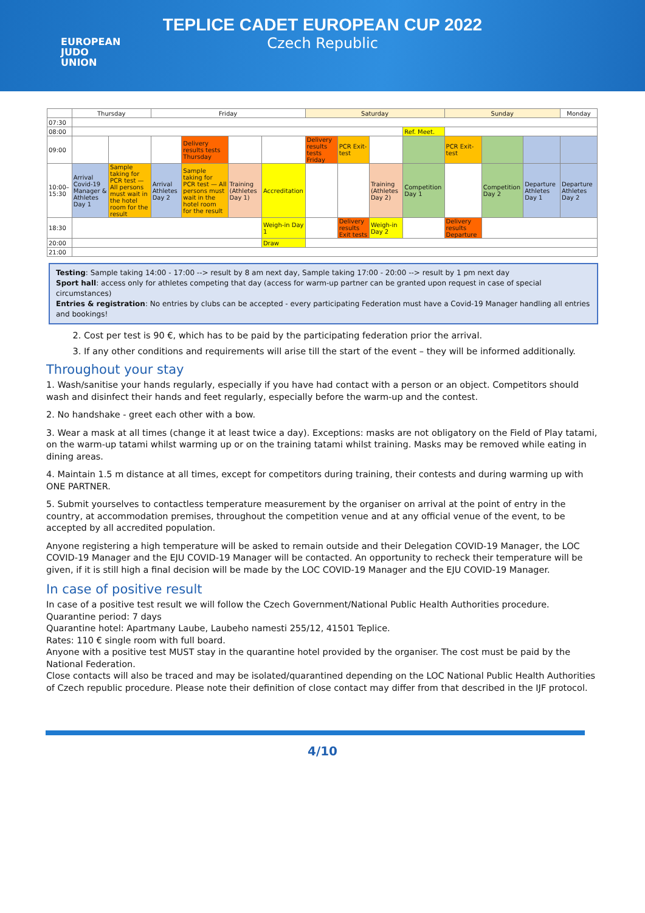EUROPEAN
JUDO
UNION
TEPLICE CADET EUROPEAN CUP 2022
Czech Republic
| | Thursday | | Friday | | | | Saturday | | | | Sunday | | | Monday |
| --- | --- | --- | --- | --- | --- | --- | --- | --- | --- | --- | --- | --- | --- | --- |
| 07:30 | | | | | | | | | | | | | | |
| 08:00 | | | | | | | | | | Ref. Meet. | | | | |
| 09:00 | | | | Delivery results tests Thursday | | | Delivery results tests Friday | PCR Exit-test | | | PCR Exit-test | | | |
| 10:00–15:30 | Arrival Covid-19 Manager & Athletes Day 1 | Sample taking for PCR test — All persons must wait in the hotel room for the result | Arrival Athletes Day 2 | Sample taking for PCR test — All persons must wait in the hotel room for the result | Training (Athletes Day 1) | Accreditation | | | Training (Athletes Day 2) | Competition Day 1 | | Competition Day 2 | Departure Athletes Day 1 | Departure Athletes Day 2 |
| 18:30 | | | | | | Weigh-in Day 1 | | Delivery results Exit tests | Weigh-in Day 2 | | Delivery results Departure | | | |
| 20:00 | | | | | | Draw | | | | | | | | |
| 21:00 | | | | | | | | | | | | | | |
Testing: Sample taking 14:00 - 17:00 --> result by 8 am next day, Sample taking 17:00 - 20:00 --> result by 1 pm next day
Sport hall: access only for athletes competing that day (access for warm-up partner can be granted upon request in case of special circumstances)
Entries & registration: No entries by clubs can be accepted - every participating Federation must have a Covid-19 Manager handling all entries and bookings!
2. Cost per test is 90 €, which has to be paid by the participating federation prior the arrival.
3. If any other conditions and requirements will arise till the start of the event – they will be informed additionally.
Throughout your stay
1. Wash/sanitise your hands regularly, especially if you have had contact with a person or an object. Competitors should wash and disinfect their hands and feet regularly, especially before the warm-up and the contest.
2. No handshake - greet each other with a bow.
3. Wear a mask at all times (change it at least twice a day). Exceptions: masks are not obligatory on the Field of Play tatami, on the warm-up tatami whilst warming up or on the training tatami whilst training. Masks may be removed while eating in dining areas.
4. Maintain 1.5 m distance at all times, except for competitors during training, their contests and during warming up with ONE PARTNER.
5. Submit yourselves to contactless temperature measurement by the organiser on arrival at the point of entry in the country, at accommodation premises, throughout the competition venue and at any official venue of the event, to be accepted by all accredited population.
Anyone registering a high temperature will be asked to remain outside and their Delegation COVID-19 Manager, the LOC COVID-19 Manager and the EJU COVID-19 Manager will be contacted. An opportunity to recheck their temperature will be given, if it is still high a final decision will be made by the LOC COVID-19 Manager and the EJU COVID-19 Manager.
In case of positive result
In case of a positive test result we will follow the Czech Government/National Public Health Authorities procedure.
Quarantine period: 7 days
Quarantine hotel: Apartmany Laube, Laubeho namesti 255/12, 41501 Teplice.
Rates: 110 € single room with full board.
Anyone with a positive test MUST stay in the quarantine hotel provided by the organiser. The cost must be paid by the National Federation.
Close contacts will also be traced and may be isolated/quarantined depending on the LOC National Public Health Authorities of Czech republic procedure. Please note their definition of close contact may differ from that described in the IJF protocol.
4/10